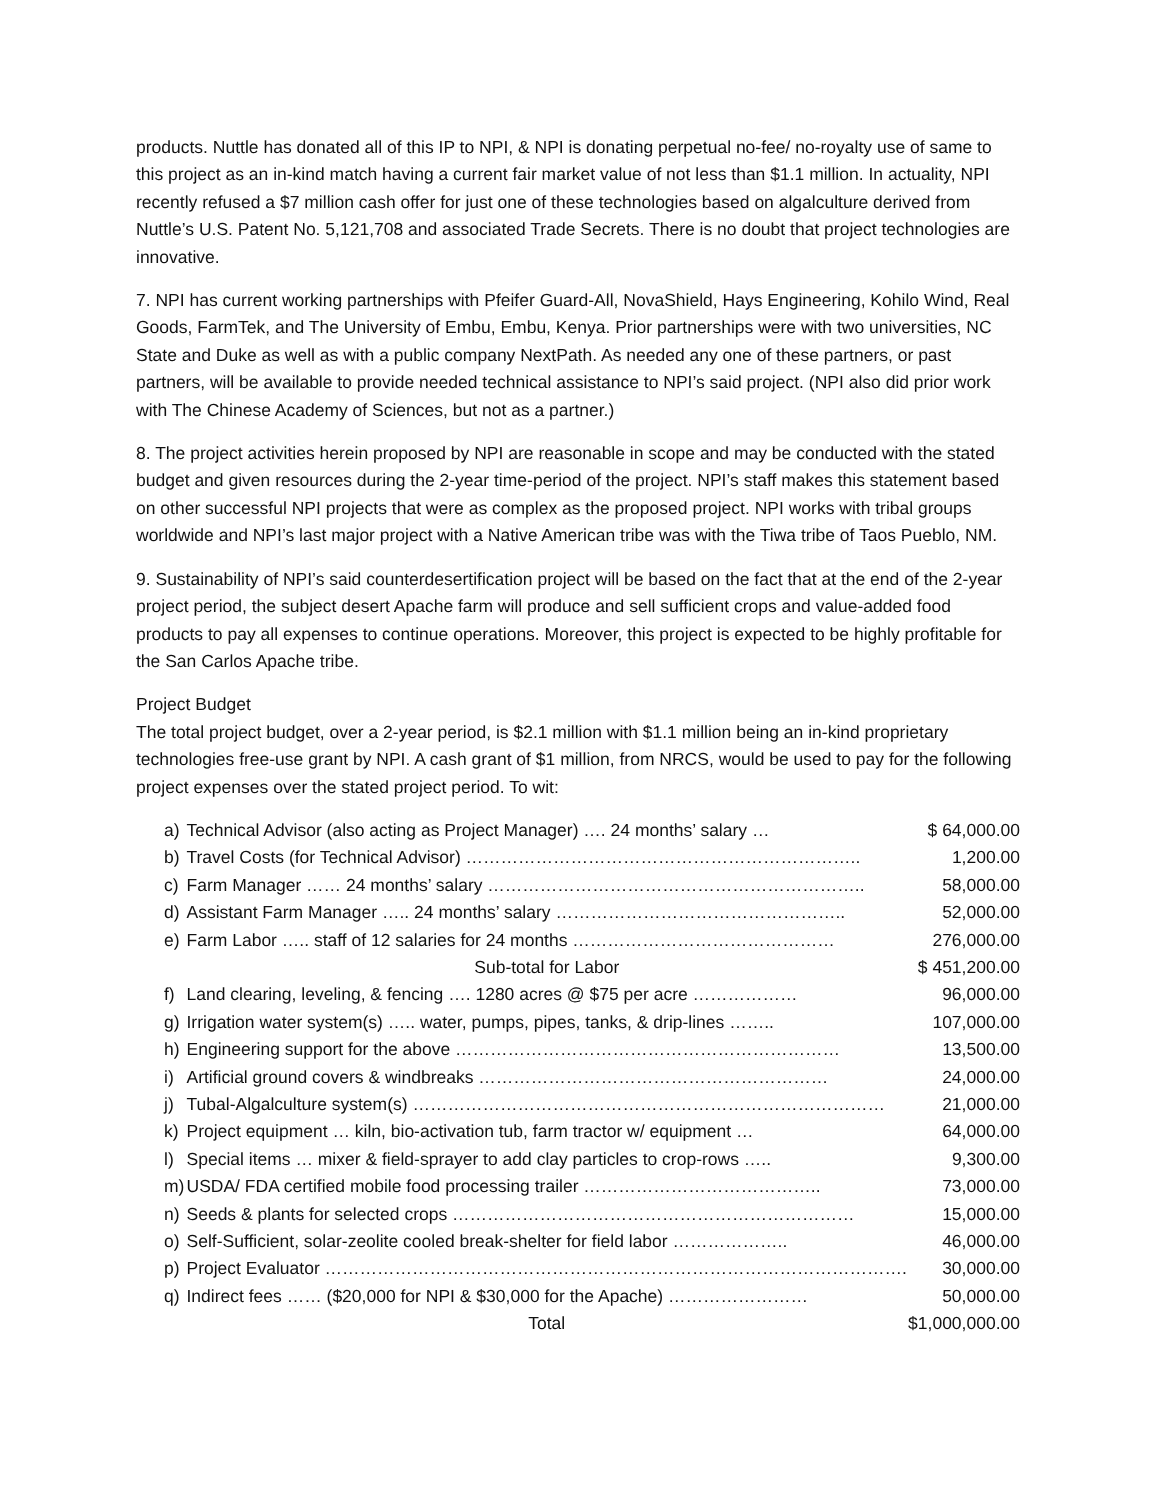products. Nuttle has donated all of this IP to NPI, & NPI is donating perpetual no-fee/ no-royalty use of same to this project as an in-kind match having a current fair market value of not less than $1.1 million. In actuality, NPI recently refused a $7 million cash offer for just one of these technologies based on algalculture derived from Nuttle’s U.S. Patent No. 5,121,708 and associated Trade Secrets. There is no doubt that project technologies are innovative.
7. NPI has current working partnerships with Pfeifer Guard-All, NovaShield, Hays Engineering, Kohilo Wind, Real Goods, FarmTek, and The University of Embu, Embu, Kenya. Prior partnerships were with two universities, NC State and Duke as well as with a public company NextPath. As needed any one of these partners, or past partners, will be available to provide needed technical assistance to NPI’s said project. (NPI also did prior work with The Chinese Academy of Sciences, but not as a partner.)
8. The project activities herein proposed by NPI are reasonable in scope and may be conducted with the stated budget and given resources during the 2-year time-period of the project. NPI’s staff makes this statement based on other successful NPI projects that were as complex as the proposed project. NPI works with tribal groups worldwide and NPI’s last major project with a Native American tribe was with the Tiwa tribe of Taos Pueblo, NM.
9. Sustainability of NPI’s said counterdesertification project will be based on the fact that at the end of the 2-year project period, the subject desert Apache farm will produce and sell sufficient crops and value-added food products to pay all expenses to continue operations. Moreover, this project is expected to be highly profitable for the San Carlos Apache tribe.
Project Budget
The total project budget, over a 2-year period, is $2.1 million with $1.1 million being an in-kind proprietary technologies free-use grant by NPI. A cash grant of $1 million, from NRCS, would be used to pay for the following project expenses over the stated project period. To wit:
| a) | Technical Advisor (also acting as Project Manager) …. 24 months’ salary … | $ 64,000.00 |
| b) | Travel Costs (for Technical Advisor) ………………………………………………………….. | 1,200.00 |
| c) | Farm Manager …… 24 months’ salary ……………………………………………………….. | 58,000.00 |
| d) | Assistant Farm Manager ….. 24 months’ salary ………………………………………….. | 52,000.00 |
| e) | Farm Labor ….. staff of 12 salaries for 24 months ……………………………………… | 276,000.00 |
| | Sub-total for Labor | $ 451,200.00 |
| f) | Land clearing, leveling, & fencing …. 1280 acres @ $75 per acre ……………… | 96,000.00 |
| g) | Irrigation water system(s) ….. water, pumps, pipes, tanks, & drip-lines …….. | 107,000.00 |
| h) | Engineering support for the above ………………………………………………………… | 13,500.00 |
| i) | Artificial ground covers & windbreaks …………………………………………………… | 24,000.00 |
| j) | Tubal-Algalculture system(s) ……………………………………………………………………… | 21,000.00 |
| k) | Project equipment … kiln, bio-activation tub, farm tractor w/ equipment … | 64,000.00 |
| l) | Special items … mixer & field-sprayer to add clay particles to crop-rows ….. | 9,300.00 |
| m) | USDA/ FDA certified mobile food processing trailer ………………………………….. | 73,000.00 |
| n) | Seeds & plants for selected crops …………………………………………………………… | 15,000.00 |
| o) | Self-Sufficient, solar-zeolite cooled break-shelter for field labor ……………….. | 46,000.00 |
| p) | Project Evaluator ………………………………………………………………………………………. | 30,000.00 |
| q) | Indirect fees …… ($20,000 for NPI & $30,000 for the Apache) …………………… | 50,000.00 |
| | Total | $1,000,000.00 |